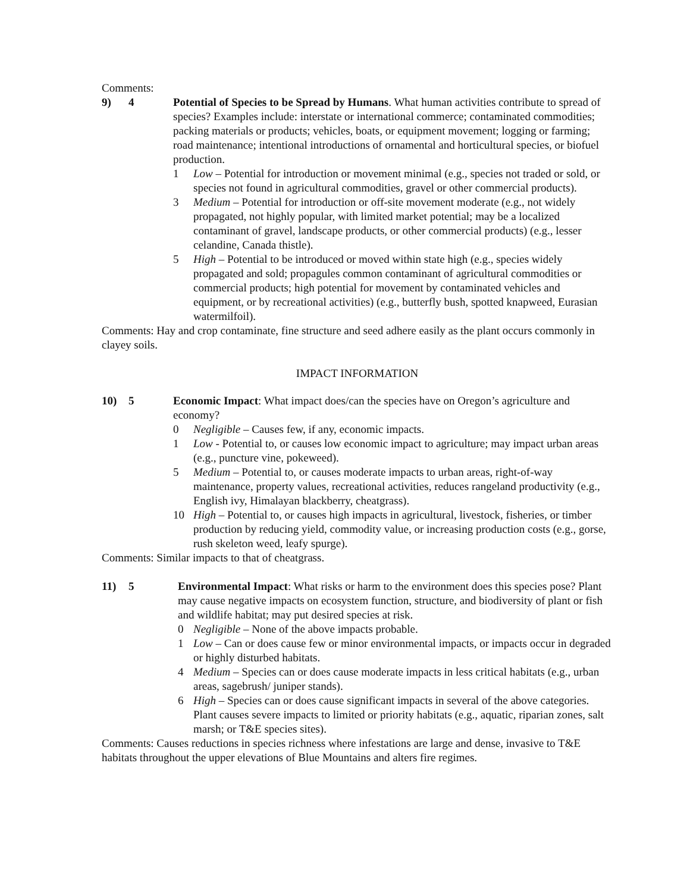Comments:
9) 4 Potential of Species to be Spread by Humans. What human activities contribute to spread of species? Examples include: interstate or international commerce; contaminated commodities; packing materials or products; vehicles, boats, or equipment movement; logging or farming; road maintenance; intentional introductions of ornamental and horticultural species, or biofuel production.
1 Low – Potential for introduction or movement minimal (e.g., species not traded or sold, or species not found in agricultural commodities, gravel or other commercial products).
3 Medium – Potential for introduction or off-site movement moderate (e.g., not widely propagated, not highly popular, with limited market potential; may be a localized contaminant of gravel, landscape products, or other commercial products) (e.g., lesser celandine, Canada thistle).
5 High – Potential to be introduced or moved within state high (e.g., species widely propagated and sold; propagules common contaminant of agricultural commodities or commercial products; high potential for movement by contaminated vehicles and equipment, or by recreational activities) (e.g., butterfly bush, spotted knapweed, Eurasian watermilfoil).
Comments: Hay and crop contaminate, fine structure and seed adhere easily as the plant occurs commonly in clayey soils.
IMPACT INFORMATION
10) 5 Economic Impact: What impact does/can the species have on Oregon’s agriculture and economy?
0 Negligible – Causes few, if any, economic impacts.
1 Low - Potential to, or causes low economic impact to agriculture; may impact urban areas (e.g., puncture vine, pokeweed).
5 Medium – Potential to, or causes moderate impacts to urban areas, right-of-way maintenance, property values, recreational activities, reduces rangeland productivity (e.g., English ivy, Himalayan blackberry, cheatgrass).
10 High – Potential to, or causes high impacts in agricultural, livestock, fisheries, or timber production by reducing yield, commodity value, or increasing production costs (e.g., gorse, rush skeleton weed, leafy spurge).
Comments: Similar impacts to that of cheatgrass.
11) 5 Environmental Impact: What risks or harm to the environment does this species pose? Plant may cause negative impacts on ecosystem function, structure, and biodiversity of plant or fish and wildlife habitat; may put desired species at risk.
0 Negligible – None of the above impacts probable.
1 Low – Can or does cause few or minor environmental impacts, or impacts occur in degraded or highly disturbed habitats.
4 Medium – Species can or does cause moderate impacts in less critical habitats (e.g., urban areas, sagebrush/ juniper stands).
6 High – Species can or does cause significant impacts in several of the above categories. Plant causes severe impacts to limited or priority habitats (e.g., aquatic, riparian zones, salt marsh; or T&E species sites).
Comments: Causes reductions in species richness where infestations are large and dense, invasive to T&E habitats throughout the upper elevations of Blue Mountains and alters fire regimes.